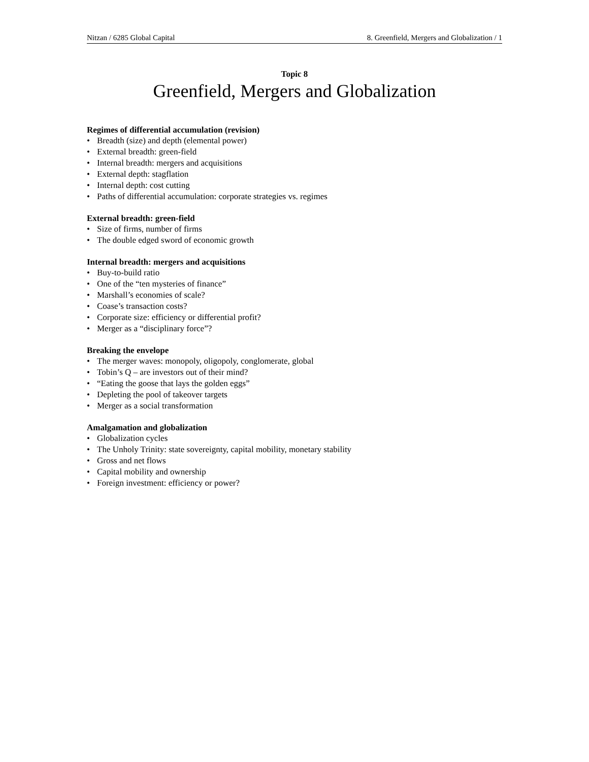Nitzan / 6285 Global Capital 8. Greenfield, Mergers and Globalization / 1
Topic 8
Greenfield, Mergers and Globalization
Regimes of differential accumulation (revision)
• Breadth (size) and depth (elemental power)
• External breadth: green-field
• Internal breadth: mergers and acquisitions
• External depth: stagflation
• Internal depth: cost cutting
• Paths of differential accumulation: corporate strategies vs. regimes
External breadth: green-field
• Size of firms, number of firms
• The double edged sword of economic growth
Internal breadth: mergers and acquisitions
• Buy-to-build ratio
• One of the “ten mysteries of finance”
• Marshall’s economies of scale?
• Coase’s transaction costs?
• Corporate size: efficiency or differential profit?
• Merger as a “disciplinary force”?
Breaking the envelope
• The merger waves: monopoly, oligopoly, conglomerate, global
• Tobin’s Q – are investors out of their mind?
• “Eating the goose that lays the golden eggs”
• Depleting the pool of takeover targets
• Merger as a social transformation
Amalgamation and globalization
• Globalization cycles
• The Unholy Trinity: state sovereignty, capital mobility, monetary stability
• Gross and net flows
• Capital mobility and ownership
• Foreign investment: efficiency or power?